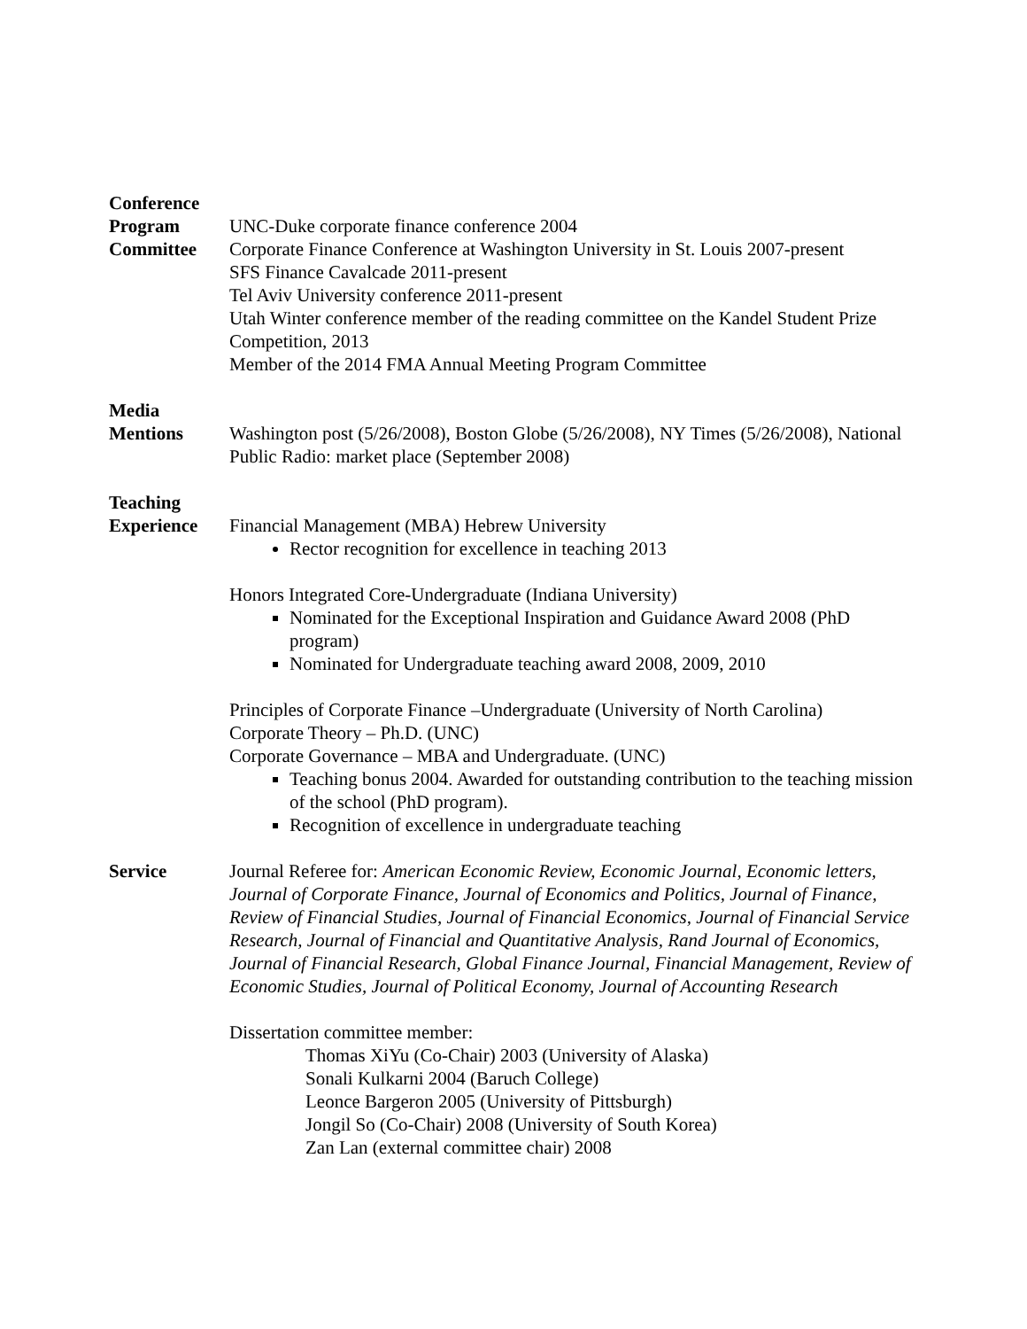Conference
Program
Committee
UNC-Duke corporate finance conference 2004
Corporate Finance Conference at Washington University in St. Louis 2007-present
SFS Finance Cavalcade 2011-present
Tel Aviv University conference 2011-present
Utah Winter conference member of the reading committee on the Kandel Student Prize Competition, 2013
Member of the 2014 FMA Annual Meeting Program Committee
Media
Mentions
Washington post (5/26/2008), Boston Globe (5/26/2008), NY Times (5/26/2008), National Public Radio: market place (September 2008)
Teaching
Experience
Financial Management (MBA) Hebrew University
Rector recognition for excellence in teaching 2013
Honors Integrated Core-Undergraduate (Indiana University)
Nominated for the Exceptional Inspiration and Guidance Award 2008 (PhD program)
Nominated for Undergraduate teaching award 2008, 2009, 2010
Principles of Corporate Finance –Undergraduate (University of North Carolina)
Corporate Theory – Ph.D. (UNC)
Corporate Governance – MBA and Undergraduate. (UNC)
Teaching bonus 2004. Awarded for outstanding contribution to the teaching mission of the school (PhD program).
Recognition of excellence in undergraduate teaching
Service Journal Referee for: American Economic Review, Economic Journal, Economic letters, Journal of Corporate Finance, Journal of Economics and Politics, Journal of Finance, Review of Financial Studies, Journal of Financial Economics, Journal of Financial Service Research, Journal of Financial and Quantitative Analysis, Rand Journal of Economics, Journal of Financial Research, Global Finance Journal, Financial Management, Review of Economic Studies, Journal of Political Economy, Journal of Accounting Research
Dissertation committee member:
Thomas XiYu (Co-Chair) 2003 (University of Alaska)
Sonali Kulkarni 2004 (Baruch College)
Leonce Bargeron 2005 (University of Pittsburgh)
Jongil So (Co-Chair) 2008 (University of South Korea)
Zan Lan (external committee chair) 2008